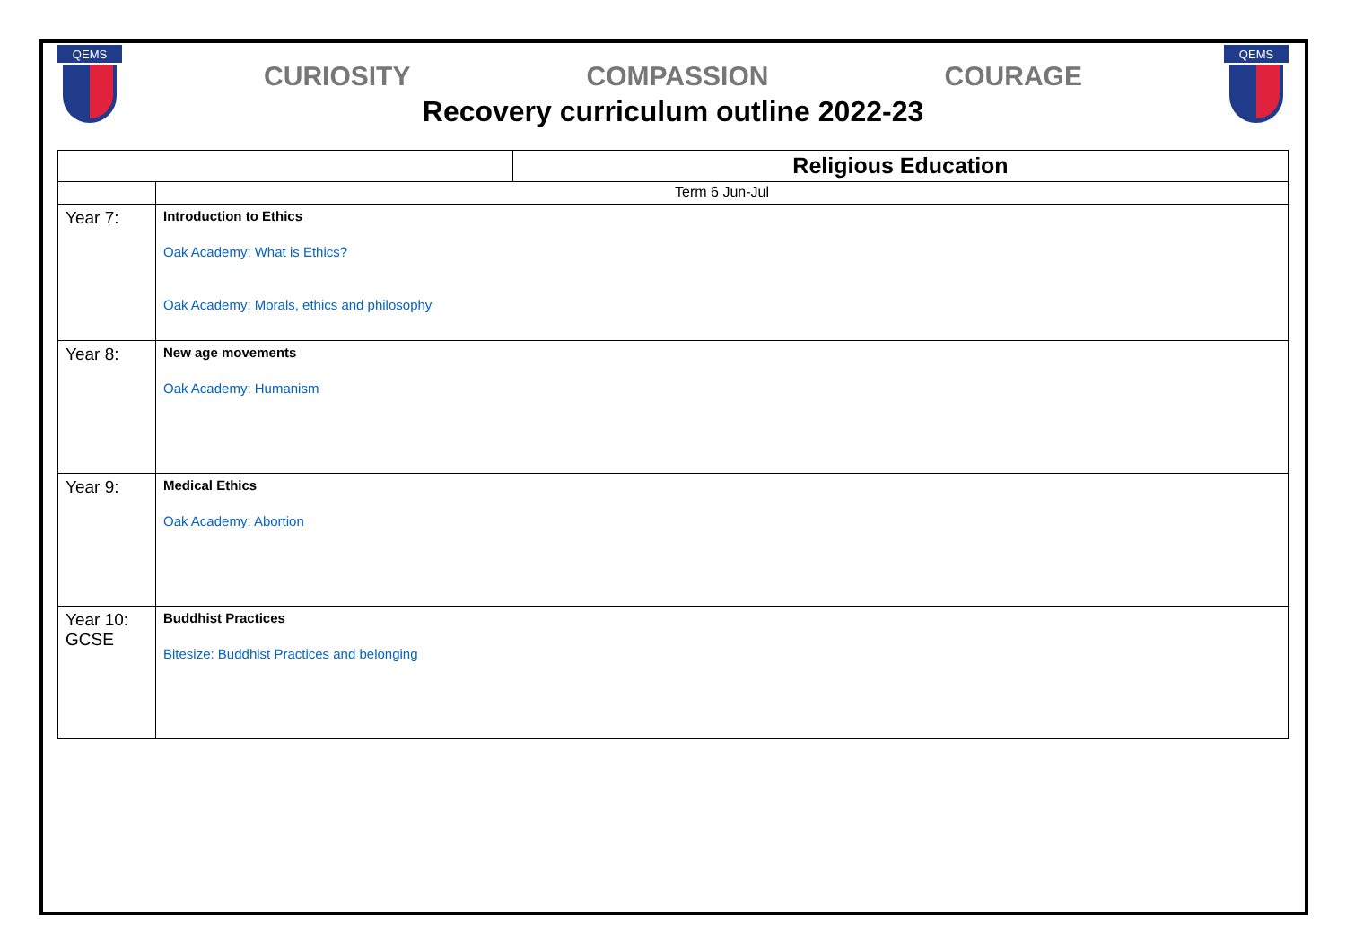QEMS
CURIOSITY COMPASSION COURAGE
Recovery curriculum outline 2022-23
QEMS
| | | Religious Education |
| | Term 6 Jun-Jul | |
| Year 7: | Introduction to Ethics Oak Academy: What is Ethics? Oak Academy: Morals, ethics and philosophy | |
| Year 8: | New age movements Oak Academy: Humanism | |
| Year 9: | Medical Ethics Oak Academy: Abortion | |
| Year 10: GCSE | Buddhist Practices Bitesize: Buddhist Practices and belonging | |